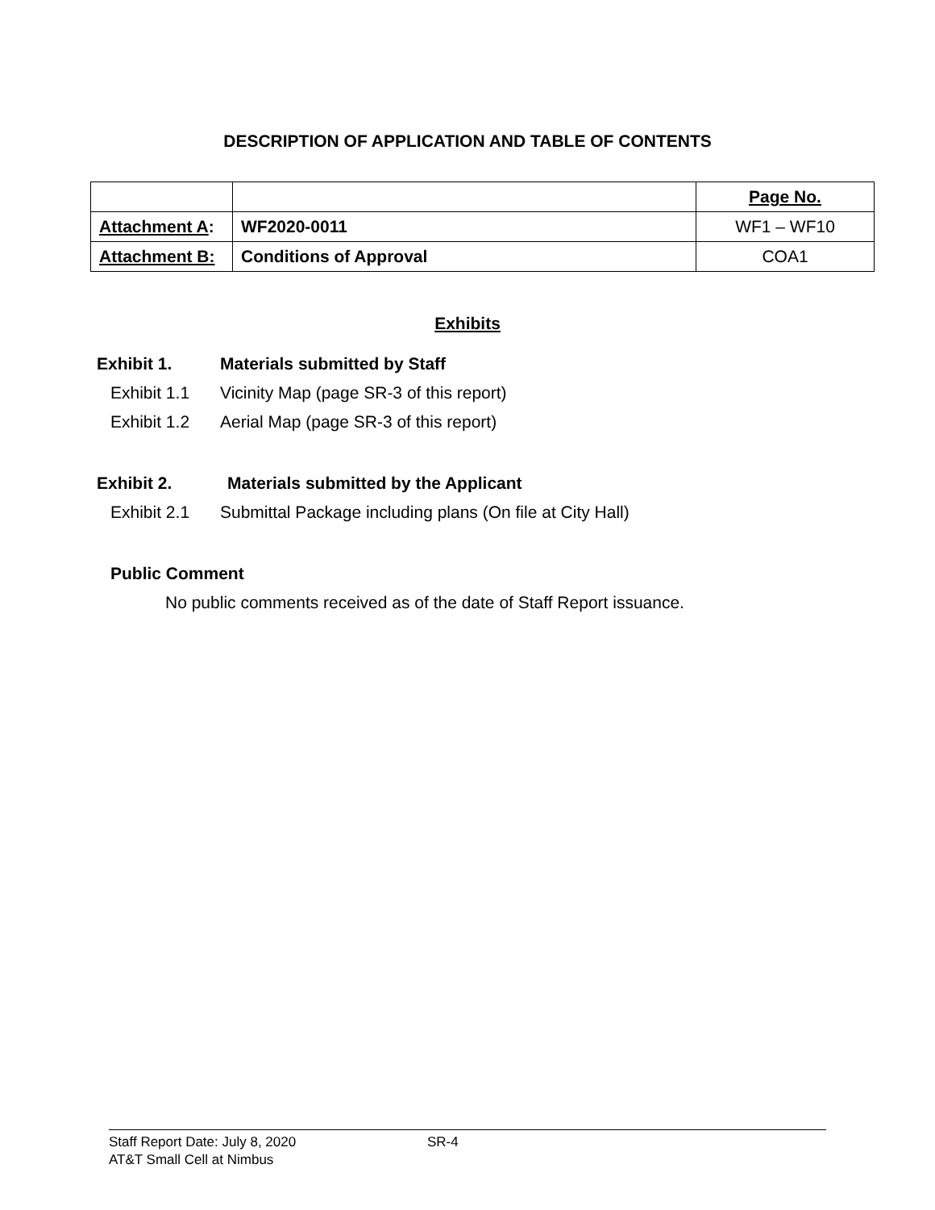DESCRIPTION OF APPLICATION AND TABLE OF CONTENTS
| | | Page No. |
| Attachment A : | WF2020-0011 | WF1 – WF10 |
| Attachment B: | Conditions of Approval | COA1 |
Exhibits
Exhibit 1. Materials submitted by Staff
Exhibit 1.1 Vicinity Map (page SR-3 of this report)
Exhibit 1.2 Aerial Map (page SR-3 of this report)
Exhibit 2. Materials submitted by the Applicant
Exhibit 2.1 Submittal Package including plans (On file at City Hall)
Public Comment
No public comments received as of the date of Staff Report issuance.
Staff Report Date: July 8, 2020 SR-4
AT&T Small Cell at Nimbus